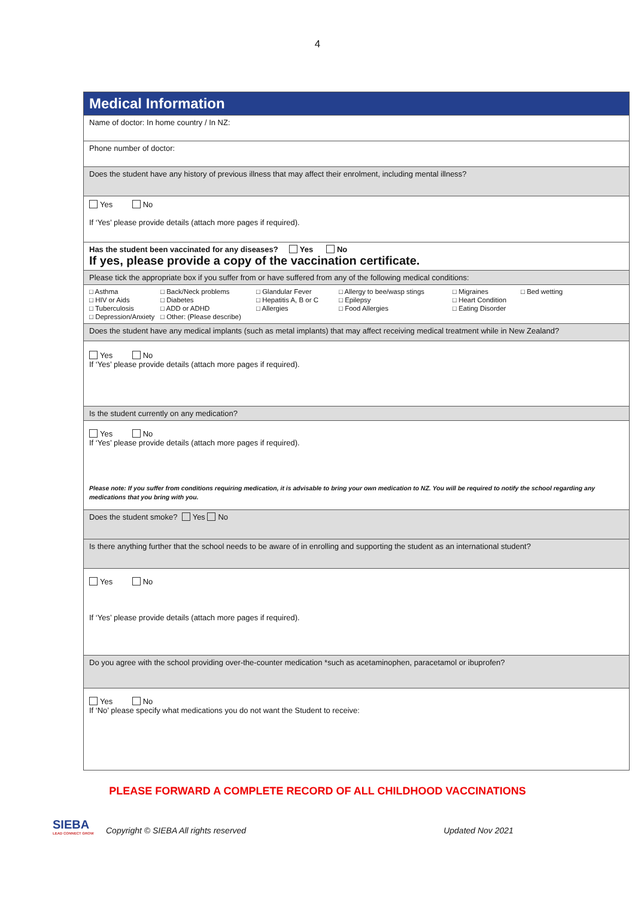4
| Medical Information |
| Name of doctor: In home country / In NZ: |
| Phone number of doctor: |
| Does the student have any history of previous illness that may affect their enrolment, including mental illness? |
| Yes No If ‘Yes’ please provide details (attach more pages if required). |
| Has the student been vaccinated for any diseases? Yes No If yes, please provide a copy of the vaccination certificate. |
| Please tick the appropriate box if you suffer from or have suffered from any of the following medical conditions: |
| □ Asthma □ Back/Neck problems □ Glandular Fever □ Allergy to bee/wasp stings □ Migraines □ Bed wetting □ HIV or Aids □ Diabetes □ Hepatitis A, B or C □ Epilepsy □ Heart Condition □ Tuberculosis □ ADD or ADHD □ Allergies □ Food Allergies □ Eating Disorder □ Depression/Anxiety □ Other: (Please describe) |
| Does the student have any medical implants (such as metal implants) that may affect receiving medical treatment while in New Zealand? |
| Yes No If ‘Yes’ please provide details (attach more pages if required). |
| Is the student currently on any medication? |
| Yes No If ‘Yes’ please provide details (attach more pages if required). Please note: If you suffer from conditions requiring medication, it is advisable to bring your own medication to NZ. You will be required to notify the school regarding any medications that you bring with you. |
| Does the student smoke? Yes No |
| Is there anything further that the school needs to be aware of in enrolling and supporting the student as an international student? |
| Yes No If ‘Yes’ please provide details (attach more pages if required). |
| Do you agree with the school providing over-the-counter medication *such as acetaminophen, paracetamol or ibuprofen? |
| Yes No If ‘No’ please specify what medications you do not want the Student to receive: |
PLEASE FORWARD A COMPLETE RECORD OF ALL CHILDHOOD VACCINATIONS
SIEBA
LEAD CONNECT GROW
Copyright © SIEBA All rights reserved Updated Nov 2021